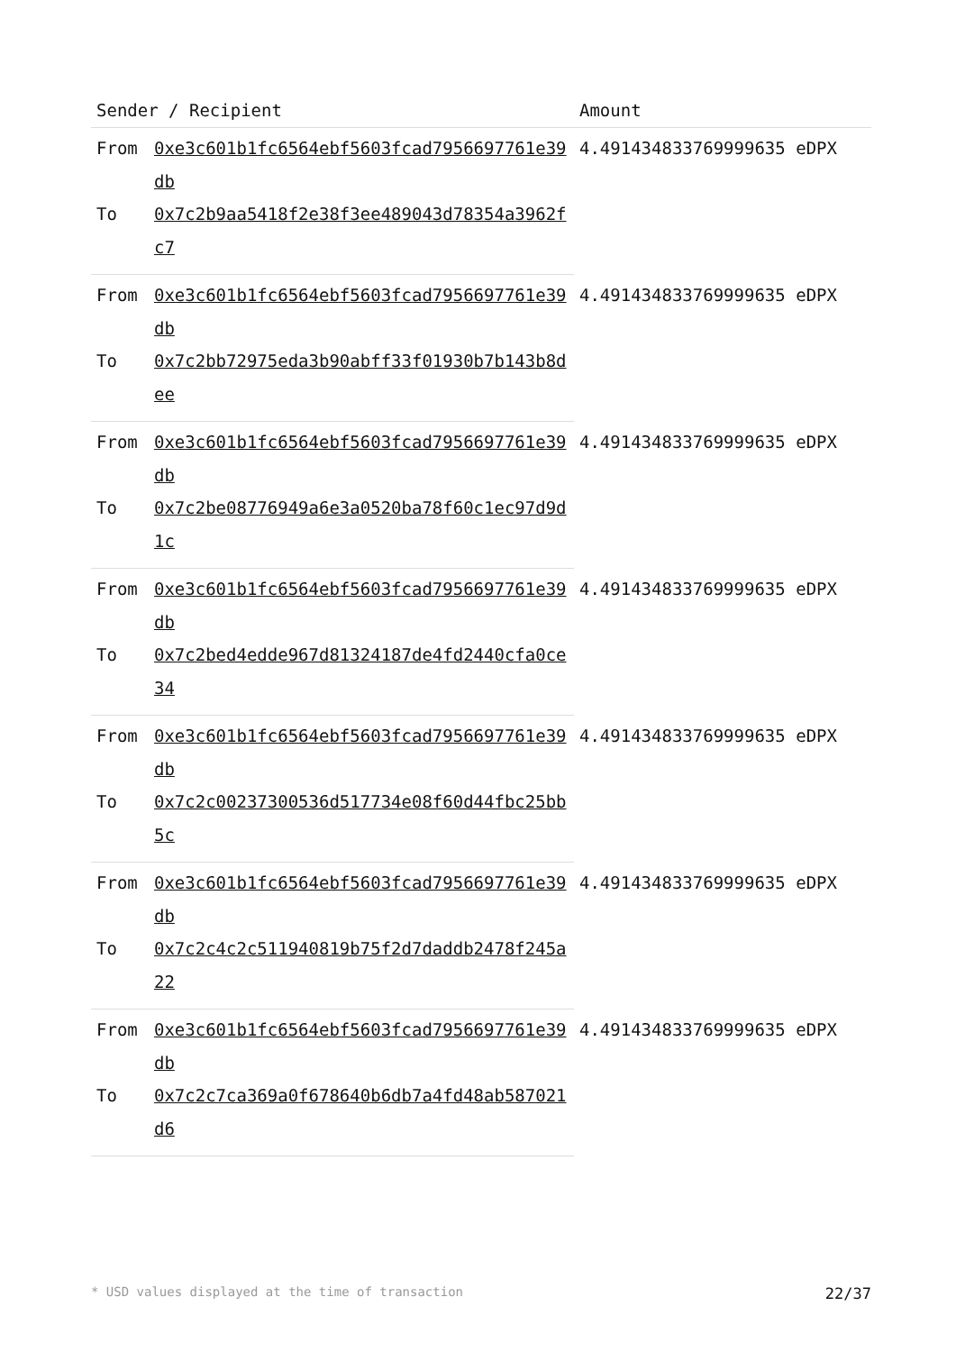| Sender / Recipient | | Amount |
| --- | --- | --- |
| From | 0xe3c601b1fc6564ebf5603fcad7956697761e39db | 4.491434833769999635 eDPX |
| To | 0x7c2b9aa5418f2e38f3ee489043d78354a3962fc7 | |
| From | 0xe3c601b1fc6564ebf5603fcad7956697761e39db | 4.491434833769999635 eDPX |
| To | 0x7c2bb72975eda3b90abff33f01930b7b143b8dee | |
| From | 0xe3c601b1fc6564ebf5603fcad7956697761e39db | 4.491434833769999635 eDPX |
| To | 0x7c2be08776949a6e3a0520ba78f60c1ec97d9d1c | |
| From | 0xe3c601b1fc6564ebf5603fcad7956697761e39db | 4.491434833769999635 eDPX |
| To | 0x7c2bed4edde967d81324187de4fd2440cfa0ce34 | |
| From | 0xe3c601b1fc6564ebf5603fcad7956697761e39db | 4.491434833769999635 eDPX |
| To | 0x7c2c00237300536d517734e08f60d44fbc25bb5c | |
| From | 0xe3c601b1fc6564ebf5603fcad7956697761e39db | 4.491434833769999635 eDPX |
| To | 0x7c2c4c2c511940819b75f2d7daddb2478f245a22 | |
| From | 0xe3c601b1fc6564ebf5603fcad7956697761e39db | 4.491434833769999635 eDPX |
| To | 0x7c2c7ca369a0f678640b6db7a4fd48ab587021d6 | |
* USD values displayed at the time of transaction 22/37